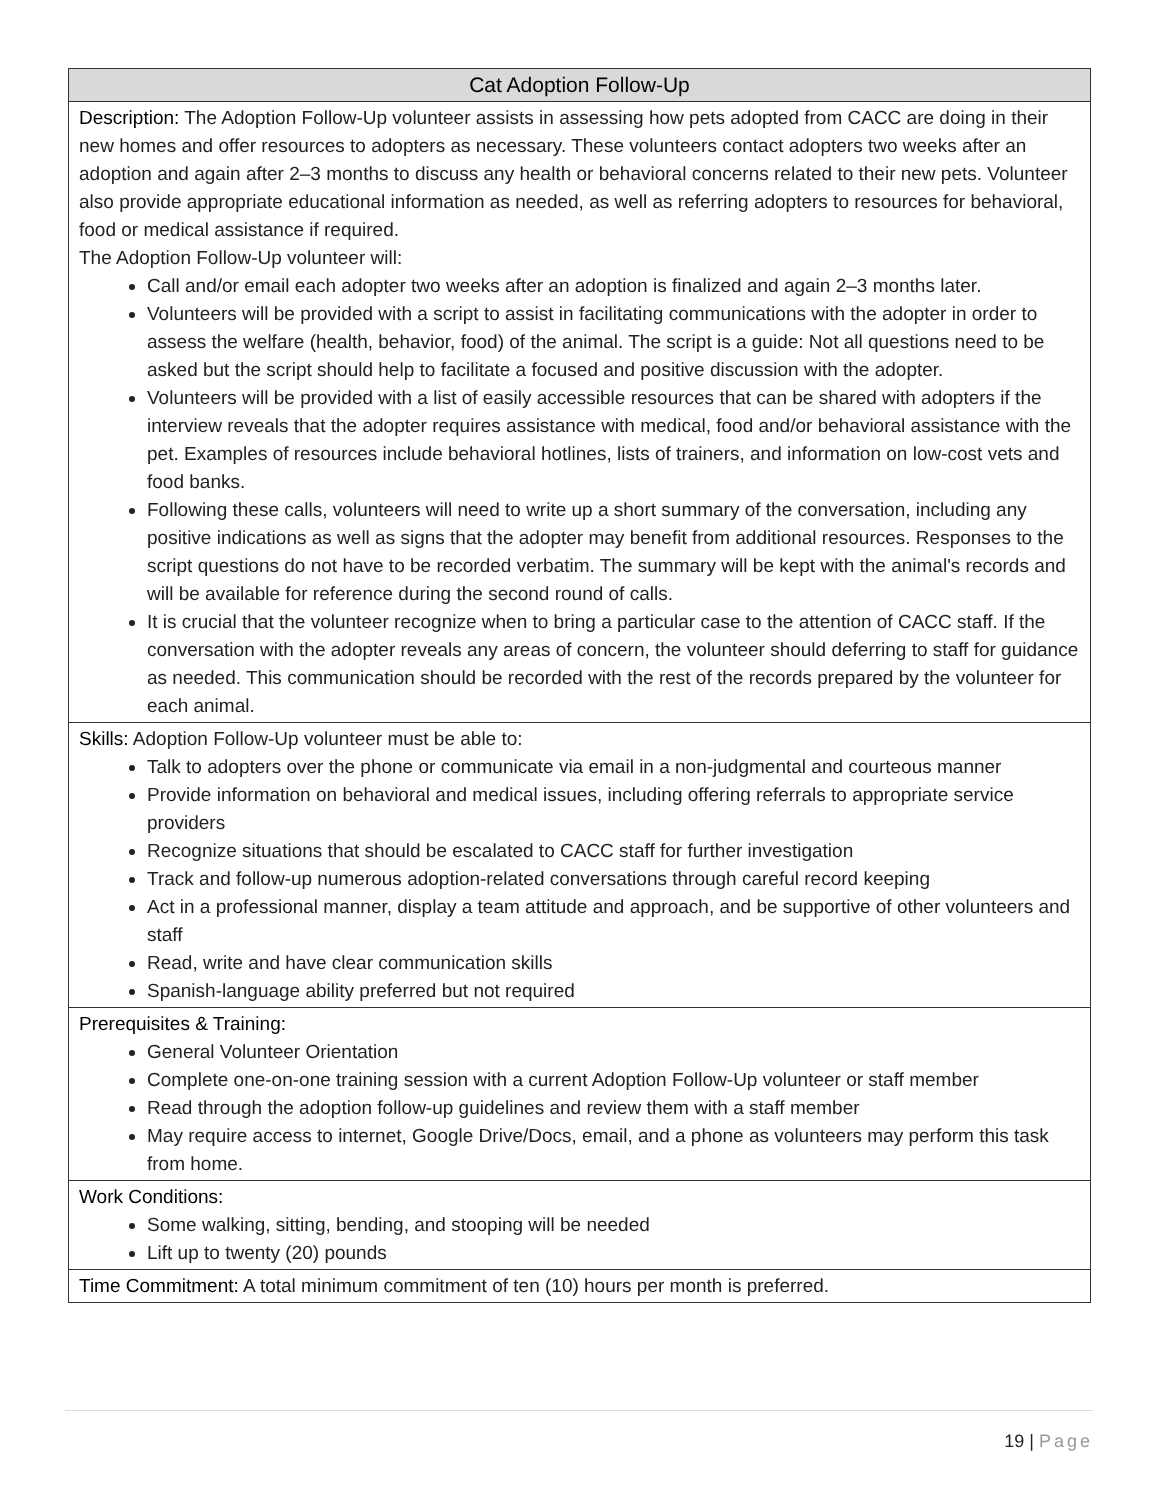| Cat Adoption Follow-Up |
| Description: The Adoption Follow-Up volunteer assists in assessing how pets adopted from CACC are doing in their new homes and offer resources to adopters as necessary. These volunteers contact adopters two weeks after an adoption and again after 2–3 months to discuss any health or behavioral concerns related to their new pets. Volunteer also provide appropriate educational information as needed, as well as referring adopters to resources for behavioral, food or medical assistance if required. The Adoption Follow-Up volunteer will: Call and/or email each adopter two weeks after an adoption is finalized and again 2–3 months later. Volunteers will be provided with a script to assist in facilitating communications with the adopter in order to assess the welfare (health, behavior, food) of the animal. The script is a guide: Not all questions need to be asked but the script should help to facilitate a focused and positive discussion with the adopter. Volunteers will be provided with a list of easily accessible resources that can be shared with adopters if the interview reveals that the adopter requires assistance with medical, food and/or behavioral assistance with the pet. Examples of resources include behavioral hotlines, lists of trainers, and information on low-cost vets and food banks. Following these calls, volunteers will need to write up a short summary of the conversation, including any positive indications as well as signs that the adopter may benefit from additional resources. Responses to the script questions do not have to be recorded verbatim. The summary will be kept with the animal's records and will be available for reference during the second round of calls. It is crucial that the volunteer recognize when to bring a particular case to the attention of CACC staff. If the conversation with the adopter reveals any areas of concern, the volunteer should deferring to staff for guidance as needed. This communication should be recorded with the rest of the records prepared by the volunteer for each animal. |
| Skills: Adoption Follow-Up volunteer must be able to: Talk to adopters over the phone or communicate via email in a non-judgmental and courteous manner Provide information on behavioral and medical issues, including offering referrals to appropriate service providers Recognize situations that should be escalated to CACC staff for further investigation Track and follow-up numerous adoption-related conversations through careful record keeping Act in a professional manner, display a team attitude and approach, and be supportive of other volunteers and staff Read, write and have clear communication skills Spanish-language ability preferred but not required |
| Prerequisites & Training: General Volunteer Orientation Complete one-on-one training session with a current Adoption Follow-Up volunteer or staff member Read through the adoption follow-up guidelines and review them with a staff member May require access to internet, Google Drive/Docs, email, and a phone as volunteers may perform this task from home. |
| Work Conditions: Some walking, sitting, bending, and stooping will be needed Lift up to twenty (20) pounds |
| Time Commitment: A total minimum commitment of ten (10) hours per month is preferred. |
19 | Page